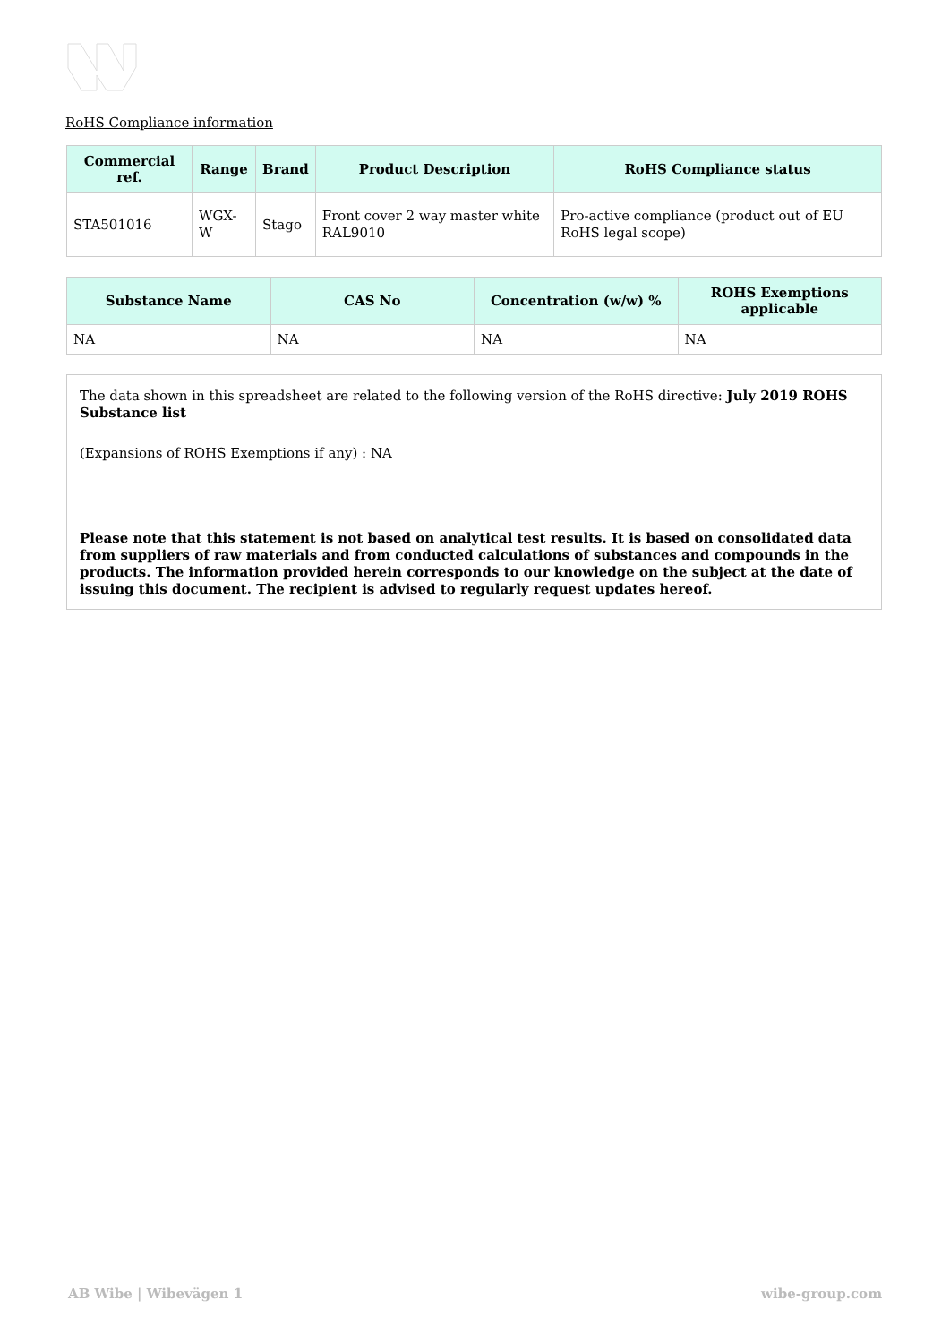RoHS Compliance information
| Commercial ref. | Range | Brand | Product Description | RoHS Compliance status |
| --- | --- | --- | --- | --- |
| STA501016 | WGX-W | Stago | Front cover 2 way master white RAL9010 | Pro-active compliance (product out of EU RoHS legal scope) |
| Substance Name | CAS No | Concentration (w/w) % | ROHS Exemptions applicable |
| --- | --- | --- | --- |
| NA | NA | NA | NA |
The data shown in this spreadsheet are related to the following version of the RoHS directive: July 2019 ROHS Substance list
(Expansions of ROHS Exemptions if any) : NA
Please note that this statement is not based on analytical test results. It is based on consolidated data from suppliers of raw materials and from conducted calculations of substances and compounds in the products. The information provided herein corresponds to our knowledge on the subject at the date of issuing this document. The recipient is advised to regularly request updates hereof.
AB Wibe | Wibevägen 1 wibe-group.com